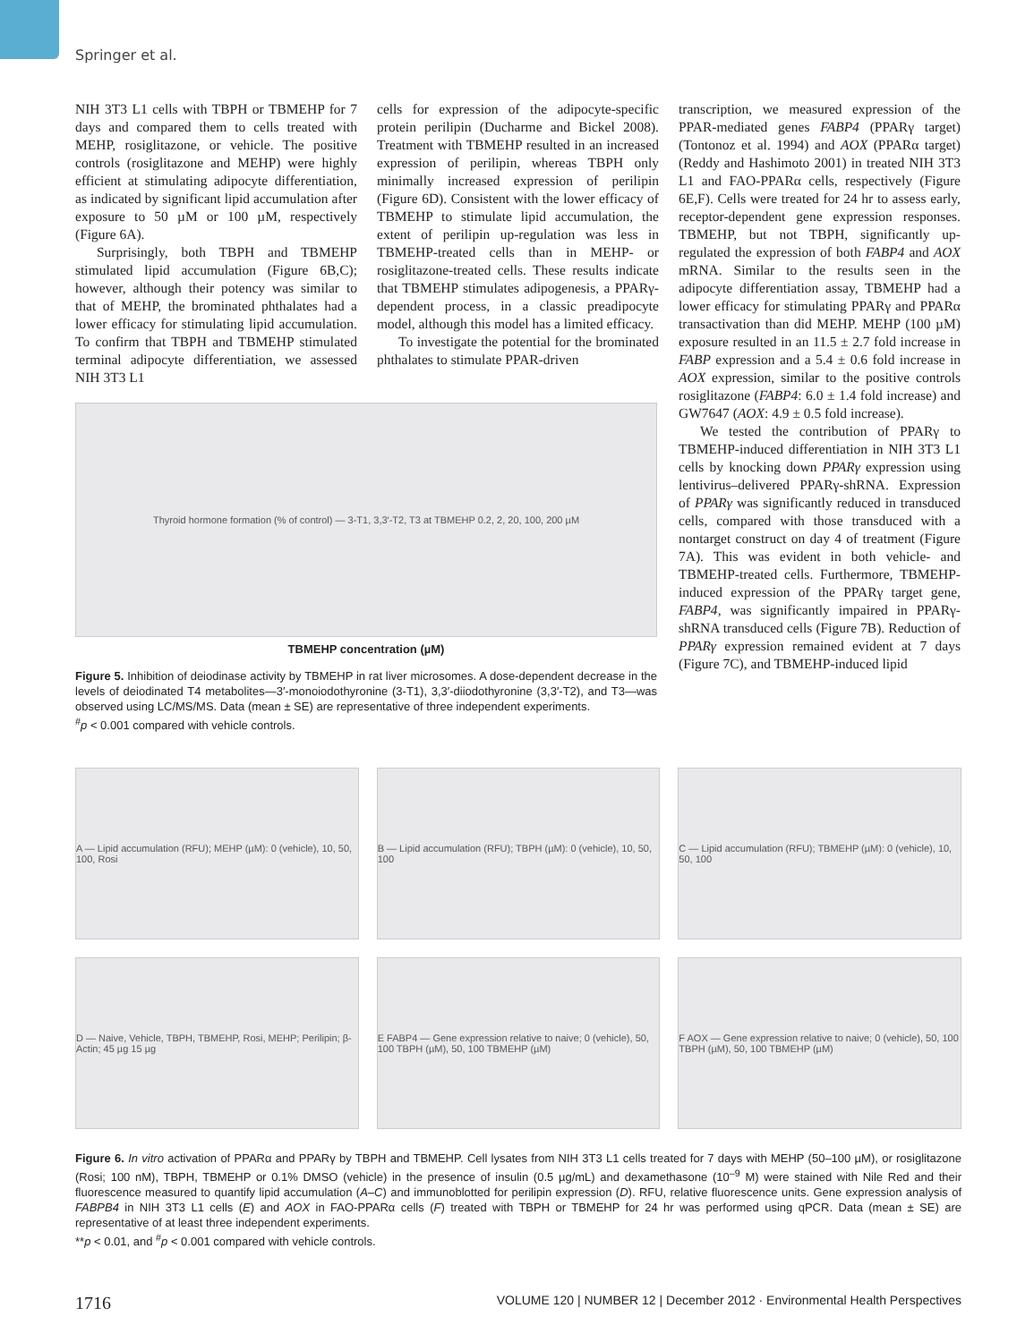Springer et al.
NIH 3T3 L1 cells with TBPH or TBMEHP for 7 days and compared them to cells treated with MEHP, rosiglitazone, or vehicle. The positive controls (rosiglitazone and MEHP) were highly efficient at stimulating adipocyte differentiation, as indicated by significant lipid accumulation after exposure to 50 µM or 100 µM, respectively (Figure 6A).
Surprisingly, both TBPH and TBMEHP stimulated lipid accumulation (Figure 6B,C); however, although their potency was similar to that of MEHP, the brominated phthalates had a lower efficacy for stimulating lipid accumulation. To confirm that TBPH and TBMEHP stimulated terminal adipocyte differentiation, we assessed NIH 3T3 L1
cells for expression of the adipocyte-specific protein perilipin (Ducharme and Bickel 2008). Treatment with TBMEHP resulted in an increased expression of perilipin, whereas TBPH only minimally increased expression of perilipin (Figure 6D). Consistent with the lower efficacy of TBMEHP to stimulate lipid accumulation, the extent of perilipin up-regulation was less in TBMEHP-treated cells than in MEHP- or rosiglitazone-treated cells. These results indicate that TBMEHP stimulates adipogenesis, a PPARγ-dependent process, in a classic preadipocyte model, although this model has a limited efficacy.
To investigate the potential for the brominated phthalates to stimulate PPAR-driven
transcription, we measured expression of the PPAR-mediated genes FABP4 (PPARγ target) (Tontonoz et al. 1994) and AOX (PPARα target) (Reddy and Hashimoto 2001) in treated NIH 3T3 L1 and FAO-PPARα cells, respectively (Figure 6E,F). Cells were treated for 24 hr to assess early, receptor-dependent gene expression responses. TBMEHP, but not TBPH, significantly up-regulated the expression of both FABP4 and AOX mRNA. Similar to the results seen in the adipocyte differentiation assay, TBMEHP had a lower efficacy for stimulating PPARγ and PPARα transactivation than did MEHP. MEHP (100 µM) exposure resulted in an 11.5 ± 2.7 fold increase in FABP expression and a 5.4 ± 0.6 fold increase in AOX expression, similar to the positive controls rosiglitazone (FABP4: 6.0 ± 1.4 fold increase) and GW7647 (AOX: 4.9 ± 0.5 fold increase).
We tested the contribution of PPARγ to TBMEHP-induced differentiation in NIH 3T3 L1 cells by knocking down PPARγ expression using lentivirus–delivered PPARγ-shRNA. Expression of PPARγ was significantly reduced in transduced cells, compared with those transduced with a nontarget construct on day 4 of treatment (Figure 7A). This was evident in both vehicle- and TBMEHP-treated cells. Furthermore, TBMEHP-induced expression of the PPARγ target gene, FABP4, was significantly impaired in PPARγ-shRNA transduced cells (Figure 7B). Reduction of PPARγ expression remained evident at 7 days (Figure 7C), and TBMEHP-induced lipid
Thyroid hormone formation (% of control) — 3-T1, 3,3′-T2, T3 at TBMEHP 0.2, 2, 20, 100, 200 µM
TBMEHP concentration (µM)
Figure 5. Inhibition of deiodinase activity by TBMEHP in rat liver microsomes. A dose-dependent decrease in the levels of deiodinated T4 metabolites—3′-monoiodothyronine (3-T1), 3,3′-diiodothyronine (3,3′-T2), and T3—was observed using LC/MS/MS. Data (mean ± SE) are representative of three independent experiments.
<sup>#</sup> p < 0.001 compared with vehicle controls.
A — Lipid accumulation (RFU); MEHP (µM): 0 (vehicle), 10, 50, 100, Rosi
B — Lipid accumulation (RFU); TBPH (µM): 0 (vehicle), 10, 50, 100
C — Lipid accumulation (RFU); TBMEHP (µM): 0 (vehicle), 10, 50, 100
D — Naive, Vehicle, TBPH, TBMEHP, Rosi, MEHP; Perilipin; β-Actin; 45 µg 15 µg
E FABP4 — Gene expression relative to naive; 0 (vehicle), 50, 100 TBPH (µM), 50, 100 TBMEHP (µM)
F AOX — Gene expression relative to naive; 0 (vehicle), 50, 100 TBPH (µM), 50, 100 TBMEHP (µM)
Figure 6. In vitro activation of PPARα and PPARγ by TBPH and TBMEHP. Cell lysates from NIH 3T3 L1 cells treated for 7 days with MEHP (50–100 µM), or rosiglitazone (Rosi; 100 nM), TBPH, TBMEHP or 0.1% DMSO (vehicle) in the presence of insulin (0.5 µg/mL) and dexamethasone (10<sup>–9</sup> M) were stained with Nile Red and their fluorescence measured to quantify lipid accumulation (A–C) and immunoblotted for perilipin expression (D). RFU, relative fluorescence units. Gene expression analysis of FABPB4 in NIH 3T3 L1 cells (E) and AOX in FAO-PPARα cells (F) treated with TBPH or TBMEHP for 24 hr was performed using qPCR. Data (mean ± SE) are representative of at least three independent experiments.
**p < 0.01, and <sup>#</sup>p < 0.001 compared with vehicle controls.
1716 VOLUME 120 | NUMBER 12 | December 2012 · Environmental Health Perspectives